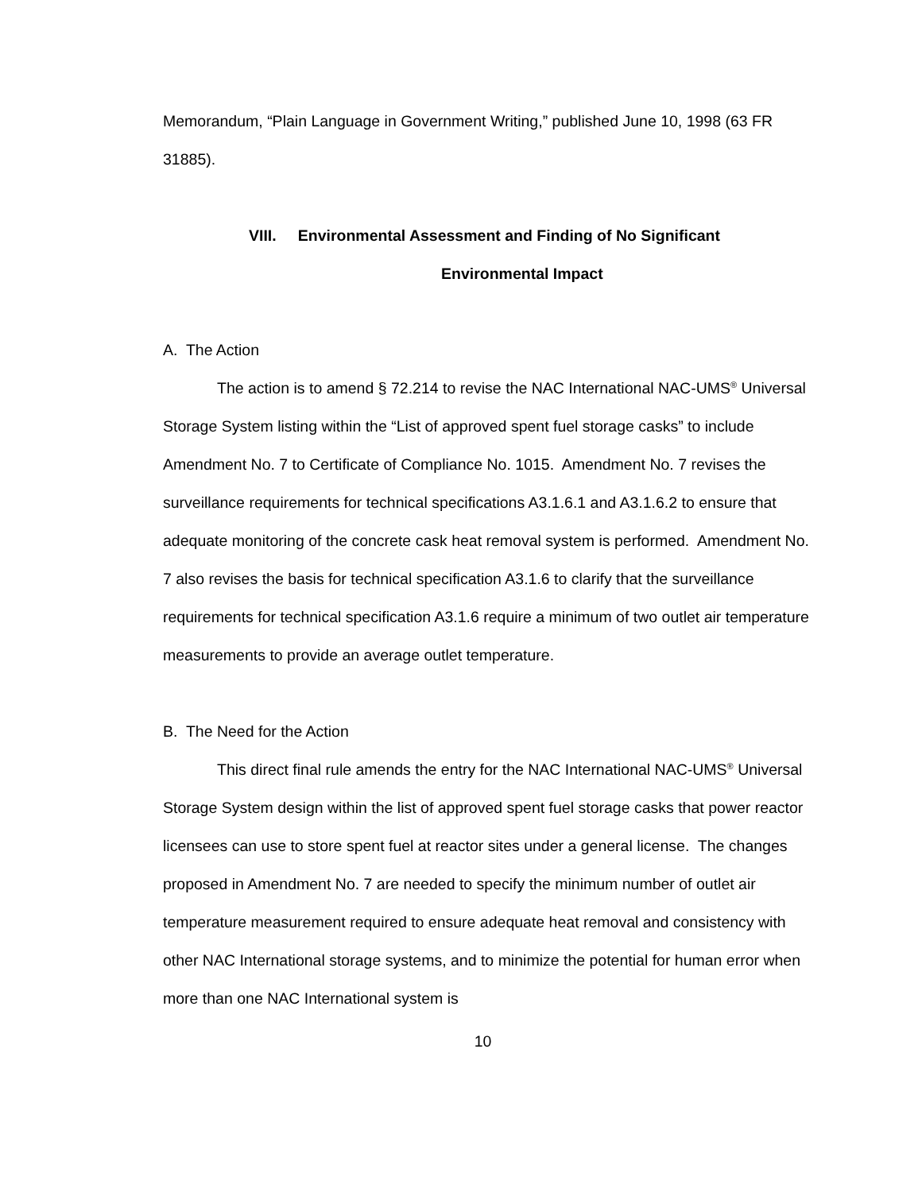Memorandum, “Plain Language in Government Writing,” published June 10, 1998 (63 FR 31885).
VIII. Environmental Assessment and Finding of No Significant
Environmental Impact
A. The Action
The action is to amend § 72.214 to revise the NAC International NAC-UMS<sup>®</sup> Universal Storage System listing within the “List of approved spent fuel storage casks” to include Amendment No. 7 to Certificate of Compliance No. 1015. Amendment No. 7 revises the surveillance requirements for technical specifications A3.1.6.1 and A3.1.6.2 to ensure that adequate monitoring of the concrete cask heat removal system is performed. Amendment No. 7 also revises the basis for technical specification A3.1.6 to clarify that the surveillance requirements for technical specification A3.1.6 require a minimum of two outlet air temperature measurements to provide an average outlet temperature.
B. The Need for the Action
This direct final rule amends the entry for the NAC International NAC-UMS<sup>®</sup> Universal Storage System design within the list of approved spent fuel storage casks that power reactor licensees can use to store spent fuel at reactor sites under a general license. The changes proposed in Amendment No. 7 are needed to specify the minimum number of outlet air temperature measurement required to ensure adequate heat removal and consistency with other NAC International storage systems, and to minimize the potential for human error when more than one NAC International system is
10